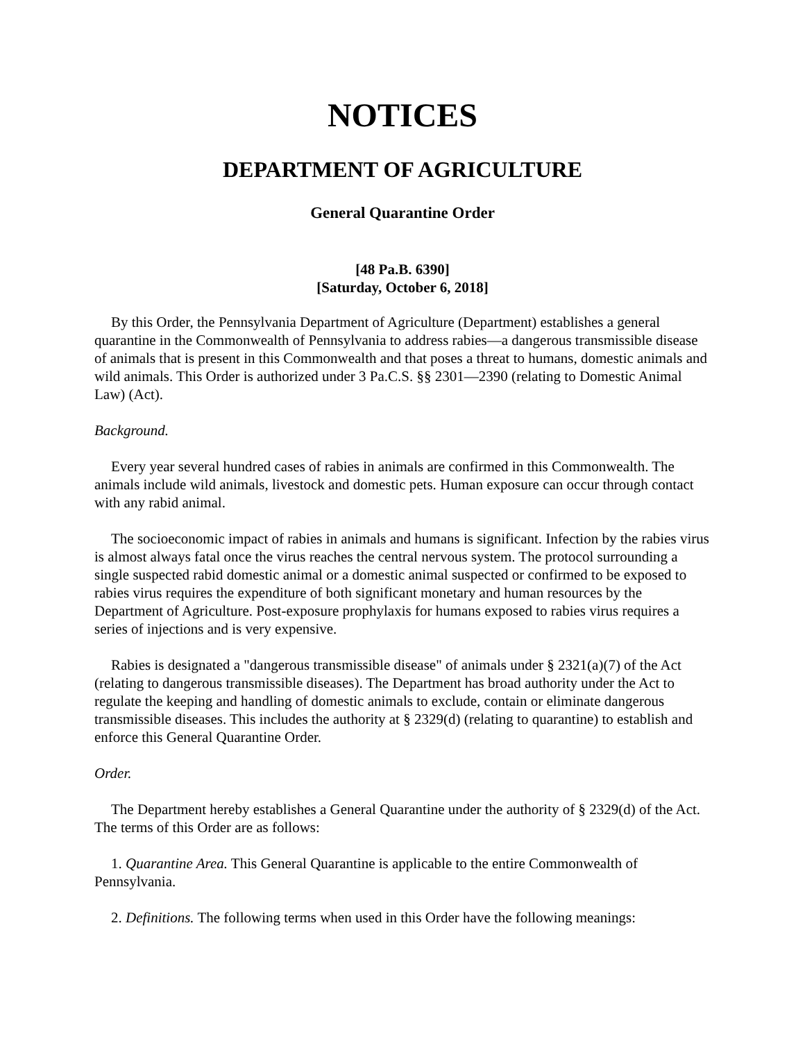NOTICES
DEPARTMENT OF AGRICULTURE
General Quarantine Order
[48 Pa.B. 6390]
[Saturday, October 6, 2018]
By this Order, the Pennsylvania Department of Agriculture (Department) establishes a general quarantine in the Commonwealth of Pennsylvania to address rabies—a dangerous transmissible disease of animals that is present in this Commonwealth and that poses a threat to humans, domestic animals and wild animals. This Order is authorized under 3 Pa.C.S. §§ 2301—2390 (relating to Domestic Animal Law) (Act).
Background.
Every year several hundred cases of rabies in animals are confirmed in this Commonwealth. The animals include wild animals, livestock and domestic pets. Human exposure can occur through contact with any rabid animal.
The socioeconomic impact of rabies in animals and humans is significant. Infection by the rabies virus is almost always fatal once the virus reaches the central nervous system. The protocol surrounding a single suspected rabid domestic animal or a domestic animal suspected or confirmed to be exposed to rabies virus requires the expenditure of both significant monetary and human resources by the Department of Agriculture. Post-exposure prophylaxis for humans exposed to rabies virus requires a series of injections and is very expensive.
Rabies is designated a "dangerous transmissible disease" of animals under § 2321(a)(7) of the Act (relating to dangerous transmissible diseases). The Department has broad authority under the Act to regulate the keeping and handling of domestic animals to exclude, contain or eliminate dangerous transmissible diseases. This includes the authority at § 2329(d) (relating to quarantine) to establish and enforce this General Quarantine Order.
Order.
The Department hereby establishes a General Quarantine under the authority of § 2329(d) of the Act. The terms of this Order are as follows:
1. Quarantine Area. This General Quarantine is applicable to the entire Commonwealth of Pennsylvania.
2. Definitions. The following terms when used in this Order have the following meanings: